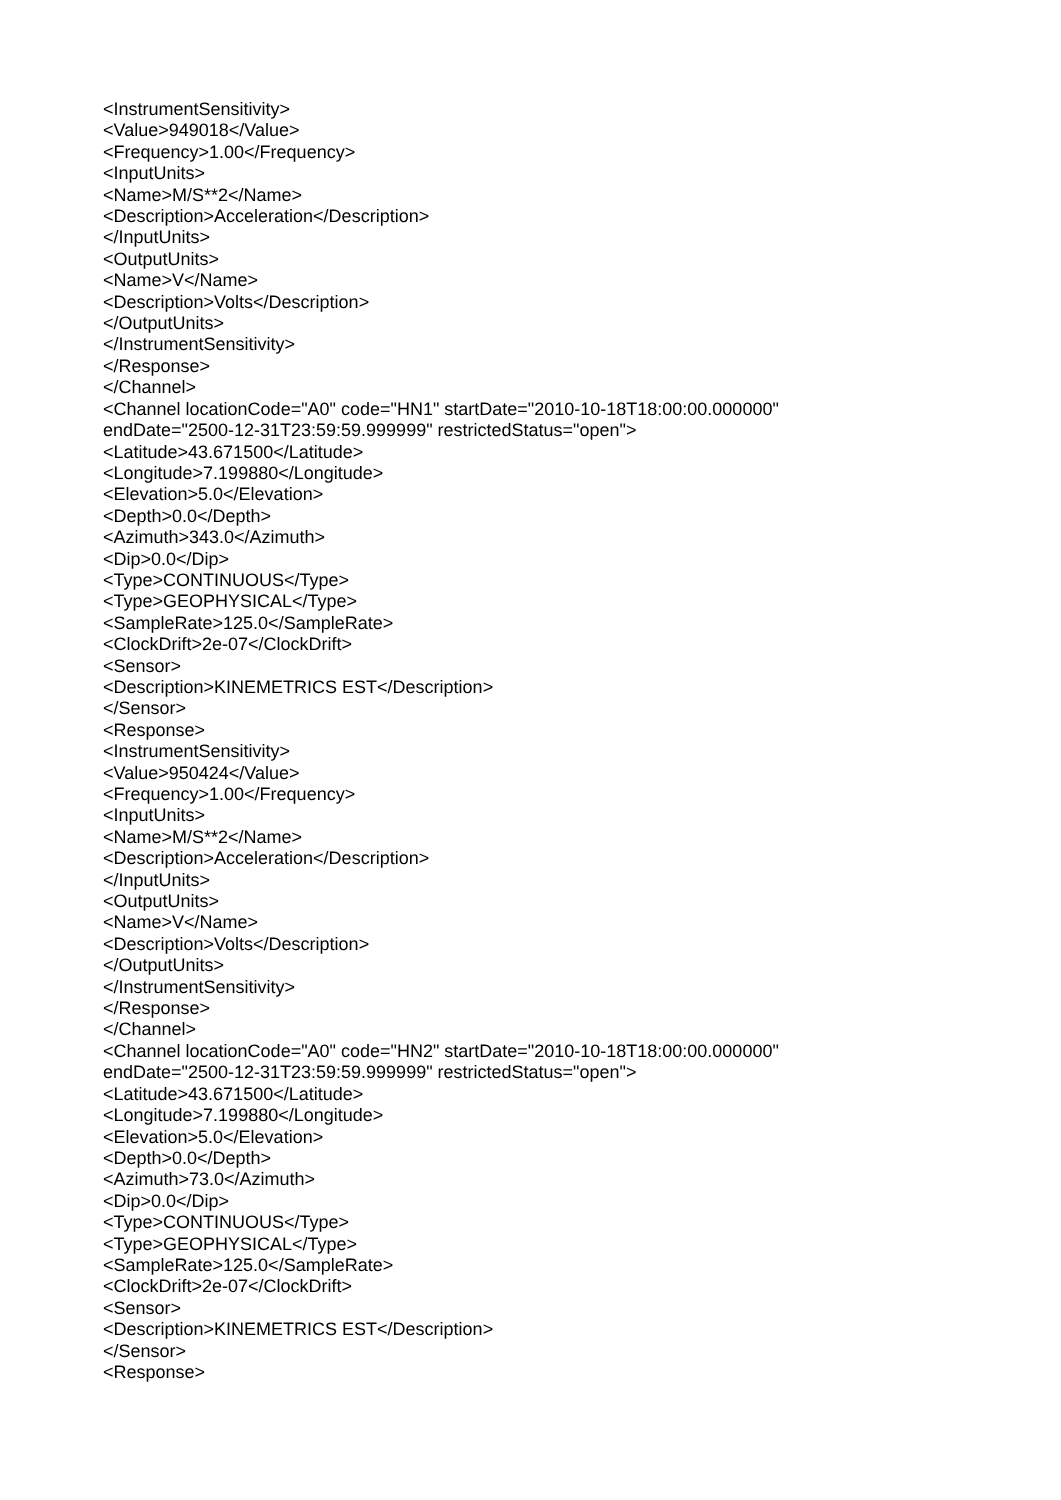<InstrumentSensitivity>
<Value>949018</Value>
<Frequency>1.00</Frequency>
<InputUnits>
<Name>M/S**2</Name>
<Description>Acceleration</Description>
</InputUnits>
<OutputUnits>
<Name>V</Name>
<Description>Volts</Description>
</OutputUnits>
</InstrumentSensitivity>
</Response>
</Channel>
<Channel locationCode="A0" code="HN1" startDate="2010-10-18T18:00:00.000000"
endDate="2500-12-31T23:59:59.999999" restrictedStatus="open">
<Latitude>43.671500</Latitude>
<Longitude>7.199880</Longitude>
<Elevation>5.0</Elevation>
<Depth>0.0</Depth>
<Azimuth>343.0</Azimuth>
<Dip>0.0</Dip>
<Type>CONTINUOUS</Type>
<Type>GEOPHYSICAL</Type>
<SampleRate>125.0</SampleRate>
<ClockDrift>2e-07</ClockDrift>
<Sensor>
<Description>KINEMETRICS EST</Description>
</Sensor>
<Response>
<InstrumentSensitivity>
<Value>950424</Value>
<Frequency>1.00</Frequency>
<InputUnits>
<Name>M/S**2</Name>
<Description>Acceleration</Description>
</InputUnits>
<OutputUnits>
<Name>V</Name>
<Description>Volts</Description>
</OutputUnits>
</InstrumentSensitivity>
</Response>
</Channel>
<Channel locationCode="A0" code="HN2" startDate="2010-10-18T18:00:00.000000"
endDate="2500-12-31T23:59:59.999999" restrictedStatus="open">
<Latitude>43.671500</Latitude>
<Longitude>7.199880</Longitude>
<Elevation>5.0</Elevation>
<Depth>0.0</Depth>
<Azimuth>73.0</Azimuth>
<Dip>0.0</Dip>
<Type>CONTINUOUS</Type>
<Type>GEOPHYSICAL</Type>
<SampleRate>125.0</SampleRate>
<ClockDrift>2e-07</ClockDrift>
<Sensor>
<Description>KINEMETRICS EST</Description>
</Sensor>
<Response>